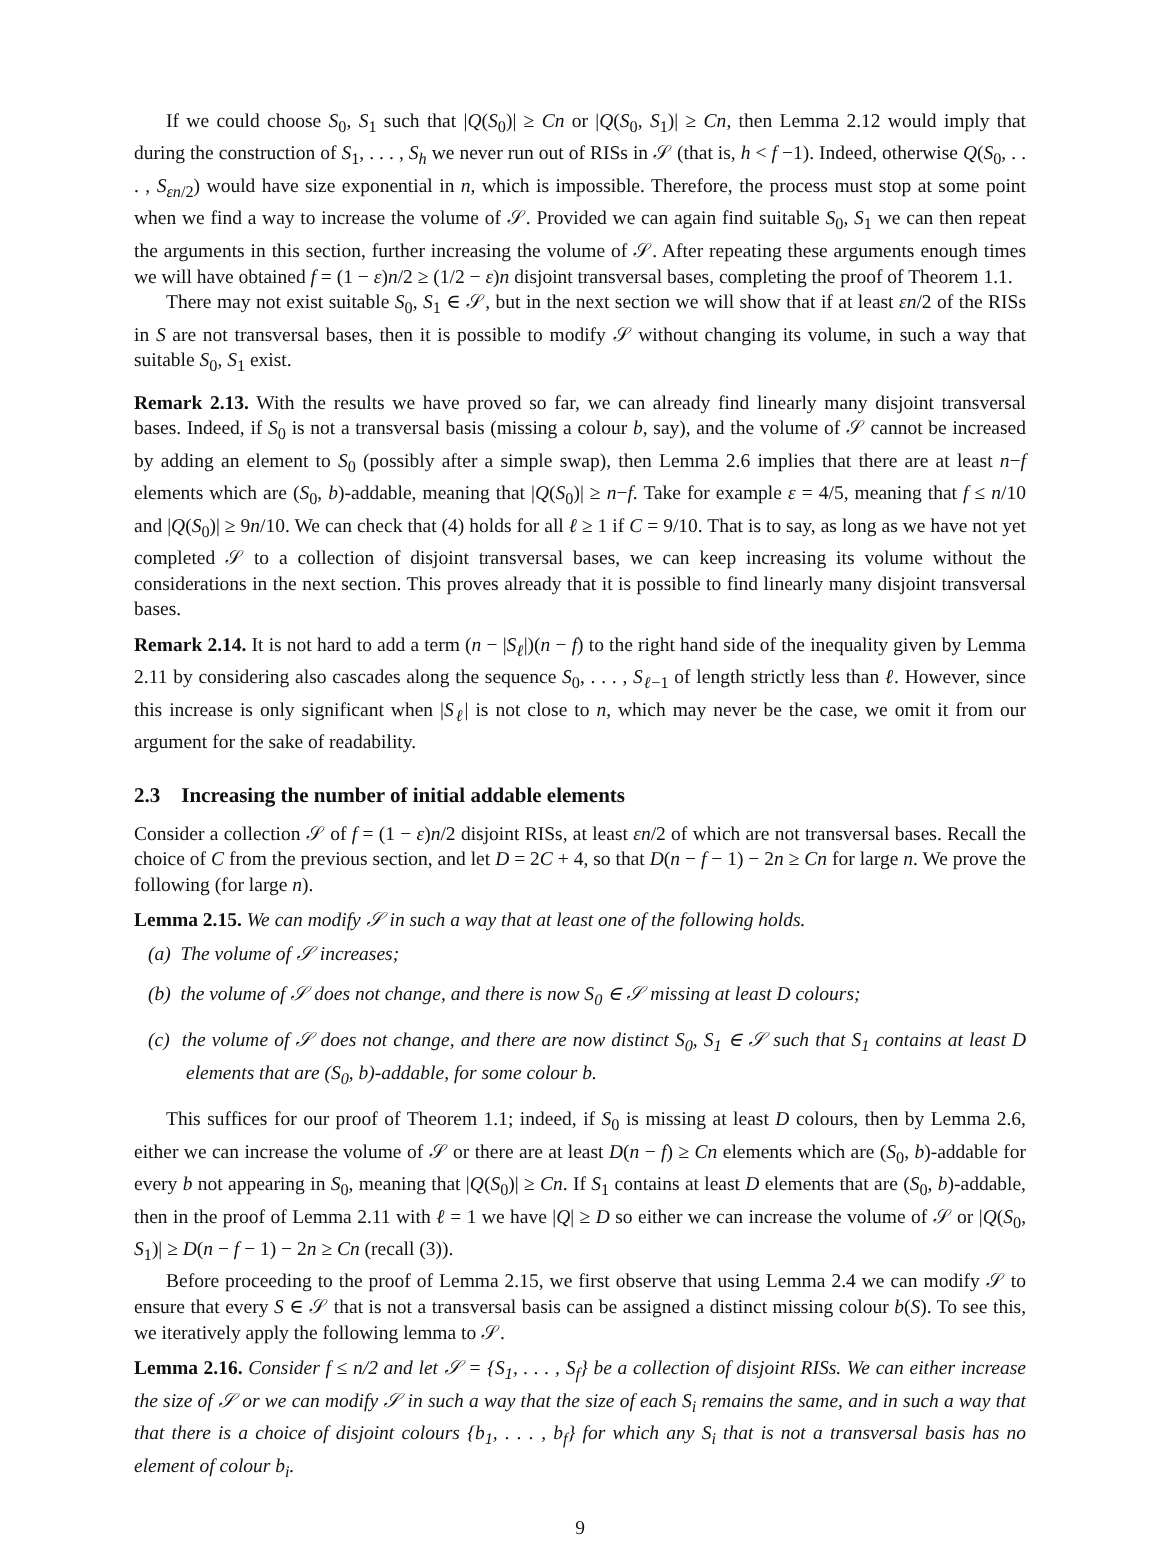If we could choose S<sub>0</sub>, S<sub>1</sub> such that |Q(S<sub>0</sub>)| ≥ Cn or |Q(S<sub>0</sub>, S<sub>1</sub>)| ≥ Cn, then Lemma 2.12 would imply that during the construction of S<sub>1</sub>, . . . , S<sub>h</sub> we never run out of RISs in 𝒮 (that is, h < f −1). Indeed, otherwise Q(S<sub>0</sub>, . . . , S<sub>εn/2</sub>) would have size exponential in n, which is impossible. Therefore, the process must stop at some point when we find a way to increase the volume of 𝒮. Provided we can again find suitable S<sub>0</sub>, S<sub>1</sub> we can then repeat the arguments in this section, further increasing the volume of 𝒮. After repeating these arguments enough times we will have obtained f = (1 − ε)n/2 ≥ (1/2 − ε)n disjoint transversal bases, completing the proof of Theorem 1.1.
There may not exist suitable S<sub>0</sub>, S<sub>1</sub> ∈ 𝒮, but in the next section we will show that if at least εn/2 of the RISs in S are not transversal bases, then it is possible to modify 𝒮 without changing its volume, in such a way that suitable S<sub>0</sub>, S<sub>1</sub> exist.
Remark 2.13. With the results we have proved so far, we can already find linearly many disjoint transversal bases. Indeed, if S<sub>0</sub> is not a transversal basis (missing a colour b, say), and the volume of 𝒮 cannot be increased by adding an element to S<sub>0</sub> (possibly after a simple swap), then Lemma 2.6 implies that there are at least n−f elements which are (S<sub>0</sub>, b)-addable, meaning that |Q(S<sub>0</sub>)| ≥ n−f. Take for example ε = 4/5, meaning that f ≤ n/10 and |Q(S<sub>0</sub>)| ≥ 9n/10. We can check that (4) holds for all ℓ ≥ 1 if C = 9/10. That is to say, as long as we have not yet completed 𝒮 to a collection of disjoint transversal bases, we can keep increasing its volume without the considerations in the next section. This proves already that it is possible to find linearly many disjoint transversal bases.
Remark 2.14. It is not hard to add a term (n − |S<sub>ℓ</sub>|)(n − f) to the right hand side of the inequality given by Lemma 2.11 by considering also cascades along the sequence S<sub>0</sub>, . . . , S<sub>ℓ−1</sub> of length strictly less than ℓ. However, since this increase is only significant when |S<sub>ℓ</sub>| is not close to n, which may never be the case, we omit it from our argument for the sake of readability.
2.3 Increasing the number of initial addable elements
Consider a collection 𝒮 of f = (1 − ε)n/2 disjoint RISs, at least εn/2 of which are not transversal bases. Recall the choice of C from the previous section, and let D = 2C + 4, so that D(n − f − 1) − 2n ≥ Cn for large n. We prove the following (for large n).
Lemma 2.15. We can modify 𝒮 in such a way that at least one of the following holds.
(a) The volume of 𝒮 increases;
(b) the volume of 𝒮 does not change, and there is now S<sub>0</sub> ∈ 𝒮 missing at least D colours;
(c) the volume of 𝒮 does not change, and there are now distinct S<sub>0</sub>, S<sub>1</sub> ∈ 𝒮 such that S<sub>1</sub> contains at least D elements that are (S<sub>0</sub>, b)-addable, for some colour b.
This suffices for our proof of Theorem 1.1; indeed, if S<sub>0</sub> is missing at least D colours, then by Lemma 2.6, either we can increase the volume of 𝒮 or there are at least D(n − f) ≥ Cn elements which are (S<sub>0</sub>, b)-addable for every b not appearing in S<sub>0</sub>, meaning that |Q(S<sub>0</sub>)| ≥ Cn. If S<sub>1</sub> contains at least D elements that are (S<sub>0</sub>, b)-addable, then in the proof of Lemma 2.11 with ℓ = 1 we have |Q| ≥ D so either we can increase the volume of 𝒮 or |Q(S<sub>0</sub>, S<sub>1</sub>)| ≥ D(n − f − 1) − 2n ≥ Cn (recall (3)).
Before proceeding to the proof of Lemma 2.15, we first observe that using Lemma 2.4 we can modify 𝒮 to ensure that every S ∈ 𝒮 that is not a transversal basis can be assigned a distinct missing colour b(S). To see this, we iteratively apply the following lemma to 𝒮.
Lemma 2.16. Consider f ≤ n/2 and let 𝒮 = {S<sub>1</sub>, . . . , S<sub>f</sub>} be a collection of disjoint RISs. We can either increase the size of 𝒮 or we can modify 𝒮 in such a way that the size of each S<sub>i</sub> remains the same, and in such a way that that there is a choice of disjoint colours {b<sub>1</sub>, . . . , b<sub>f</sub>} for which any S<sub>i</sub> that is not a transversal basis has no element of colour b<sub>i</sub>.
9